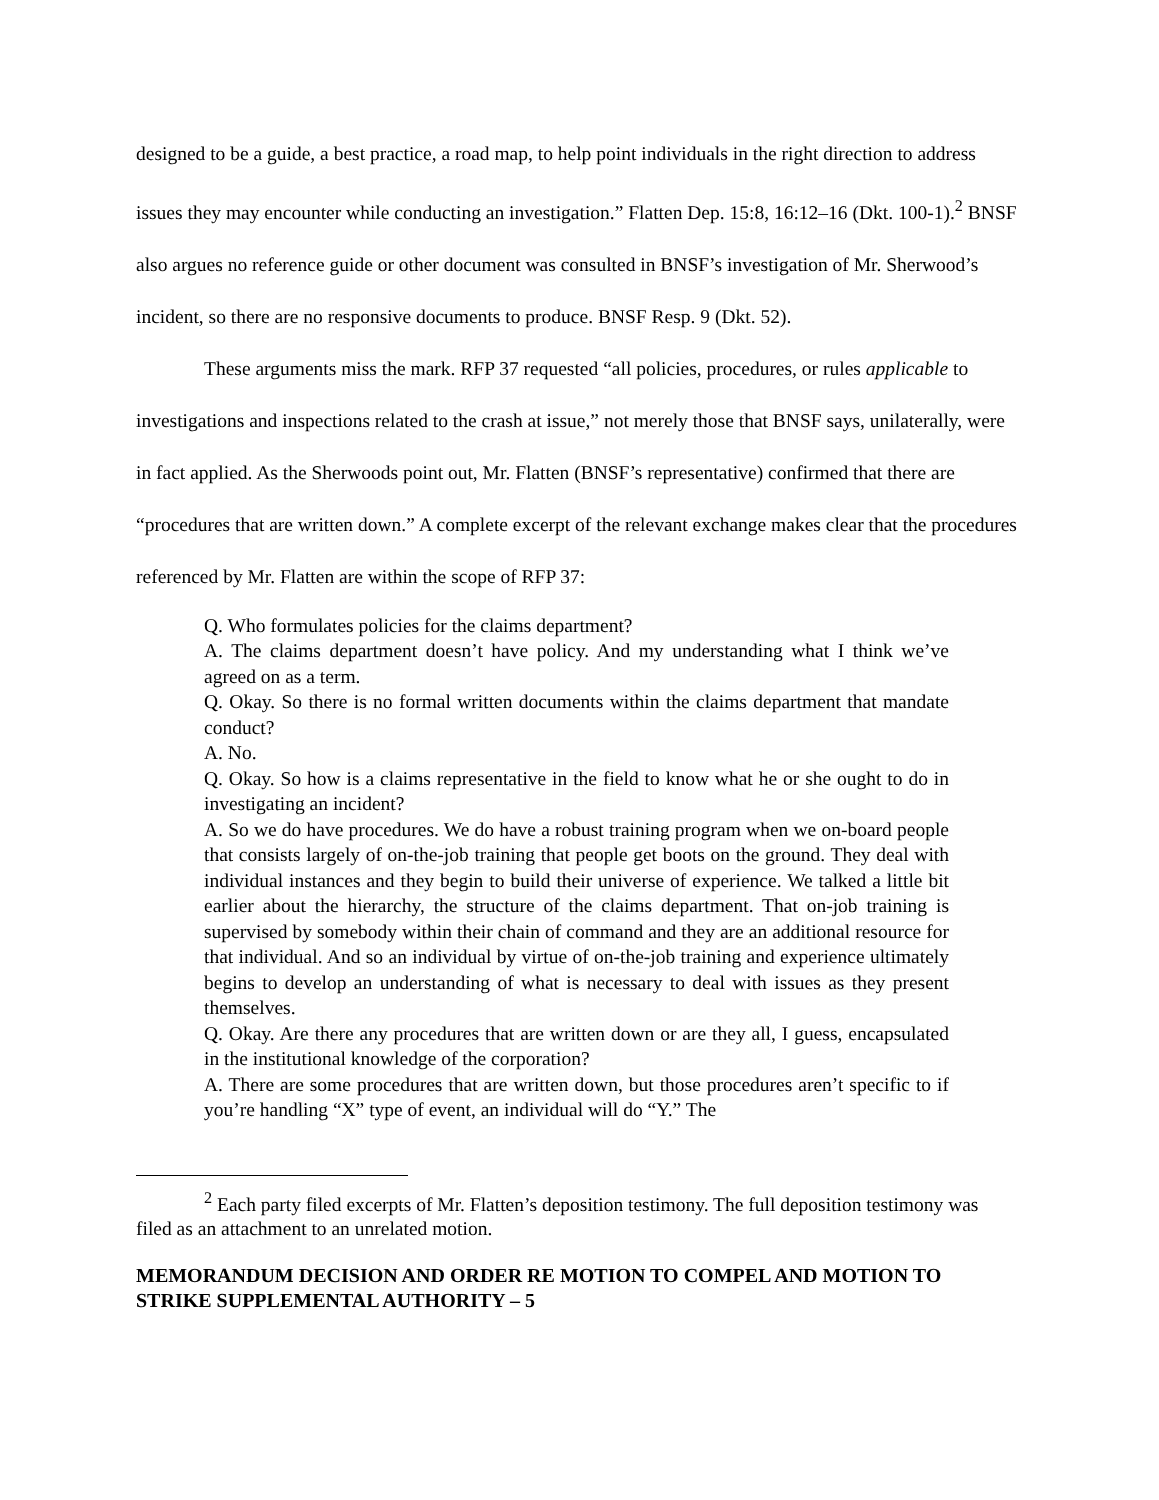designed to be a guide, a best practice, a road map, to help point individuals in the right direction to address issues they may encounter while conducting an investigation.” Flatten Dep. 15:8, 16:12–16 (Dkt. 100-1).<sup>2</sup> BNSF also argues no reference guide or other document was consulted in BNSF’s investigation of Mr. Sherwood’s incident, so there are no responsive documents to produce. BNSF Resp. 9 (Dkt. 52).
These arguments miss the mark. RFP 37 requested “all policies, procedures, or rules applicable to investigations and inspections related to the crash at issue,” not merely those that BNSF says, unilaterally, were in fact applied. As the Sherwoods point out, Mr. Flatten (BNSF’s representative) confirmed that there are “procedures that are written down.” A complete excerpt of the relevant exchange makes clear that the procedures referenced by Mr. Flatten are within the scope of RFP 37:
Q. Who formulates policies for the claims department?
A. The claims department doesn’t have policy. And my understanding what I think we’ve agreed on as a term.
Q. Okay. So there is no formal written documents within the claims department that mandate conduct?
A. No.
Q. Okay. So how is a claims representative in the field to know what he or she ought to do in investigating an incident?
A. So we do have procedures. We do have a robust training program when we on-board people that consists largely of on-the-job training that people get boots on the ground. They deal with individual instances and they begin to build their universe of experience. We talked a little bit earlier about the hierarchy, the structure of the claims department. That on-job training is supervised by somebody within their chain of command and they are an additional resource for that individual. And so an individual by virtue of on-the-job training and experience ultimately begins to develop an understanding of what is necessary to deal with issues as they present themselves.
Q. Okay. Are there any procedures that are written down or are they all, I guess, encapsulated in the institutional knowledge of the corporation?
A. There are some procedures that are written down, but those procedures aren’t specific to if you’re handling “X” type of event, an individual will do “Y.” The
<sup>2</sup> Each party filed excerpts of Mr. Flatten’s deposition testimony. The full deposition testimony was filed as an attachment to an unrelated motion.
MEMORANDUM DECISION AND ORDER RE MOTION TO COMPEL AND MOTION TO STRIKE SUPPLEMENTAL AUTHORITY – 5